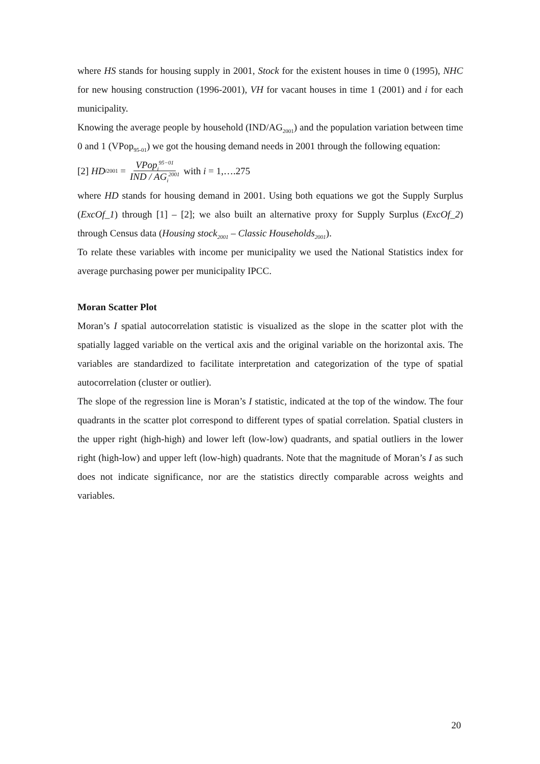where HS stands for housing supply in 2001, Stock for the existent houses in time 0 (1995), NHC for new housing construction (1996-2001), VH for vacant houses in time 1 (2001) and i for each municipality.
Knowing the average people by household (IND/AG<sub>2001</sub>) and the population variation between time 0 and 1 (VPop<sub>95-01</sub>) we got the housing demand needs in 2001 through the following equation:
[2] HD<sub>i</sub><sup>2001</sup> = VPop<sub>i</sub><sup>95−01</sup> IND / AG<sub>i</sub><sup>2001</sup> with i = 1,….275
where HD stands for housing demand in 2001. Using both equations we got the Supply Surplus (ExcOf_1) through [1] – [2]; we also built an alternative proxy for Supply Surplus (ExcOf_2) through Census data (Housing stock<sub>2001</sub> – Classic Households<sub>2001</sub>).
To relate these variables with income per municipality we used the National Statistics index for average purchasing power per municipality IPCC.
Moran Scatter Plot
Moran’s I spatial autocorrelation statistic is visualized as the slope in the scatter plot with the spatially lagged variable on the vertical axis and the original variable on the horizontal axis. The variables are standardized to facilitate interpretation and categorization of the type of spatial autocorrelation (cluster or outlier).
The slope of the regression line is Moran’s I statistic, indicated at the top of the window. The four quadrants in the scatter plot correspond to different types of spatial correlation. Spatial clusters in the upper right (high-high) and lower left (low-low) quadrants, and spatial outliers in the lower right (high-low) and upper left (low-high) quadrants. Note that the magnitude of Moran’s I as such does not indicate significance, nor are the statistics directly comparable across weights and variables.
20